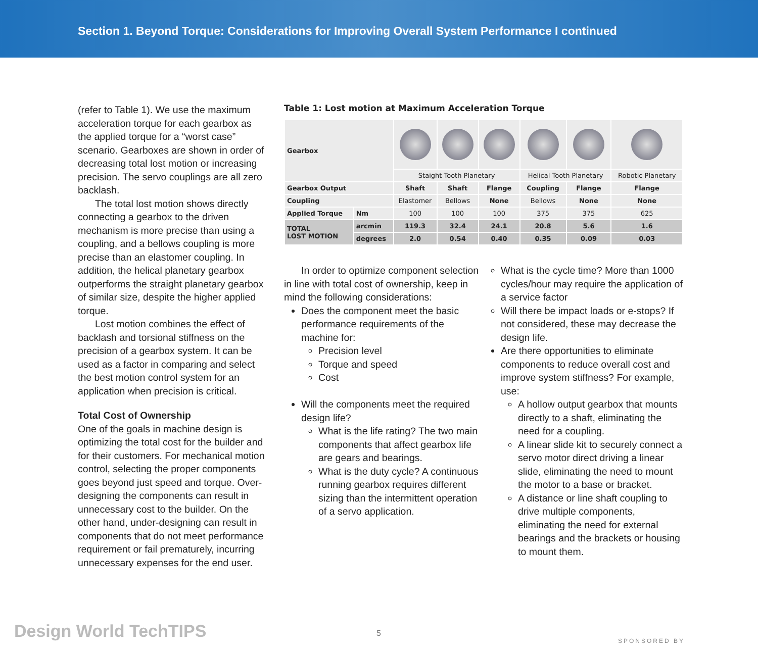Section 1. Beyond Torque: Considerations for Improving Overall System Performance I continued
(refer to Table 1). We use the maximum acceleration torque for each gearbox as the applied torque for a “worst case” scenario. Gearboxes are shown in order of decreasing total lost motion or increasing precision. The servo couplings are all zero backlash.
The total lost motion shows directly connecting a gearbox to the driven mechanism is more precise than using a coupling, and a bellows coupling is more precise than an elastomer coupling. In addition, the helical planetary gearbox outperforms the straight planetary gearbox of similar size, despite the higher applied torque.
Lost motion combines the effect of backlash and torsional stiffness on the precision of a gearbox system. It can be used as a factor in comparing and select the best motion control system for an application when precision is critical.
Total Cost of Ownership
One of the goals in machine design is optimizing the total cost for the builder and for their customers. For mechanical motion control, selecting the proper components goes beyond just speed and torque. Over-designing the components can result in unnecessary cost to the builder. On the other hand, under-designing can result in components that do not meet performance requirement or fail prematurely, incurring unnecessary expenses for the end user.
Table 1: Lost motion at Maximum Acceleration Torque
| Gearbox | | | | | | | |
| | | Staight Tooth Planetary | | | Helical Tooth Planetary | | Robotic Planetary |
| Gearbox Output | | Shaft | Shaft | Flange | Coupling | Flange | Flange |
| Coupling | | Elastomer | Bellows | None | Bellows | None | None |
| Applied Torque | Nm | 100 | 100 | 100 | 375 | 375 | 625 |
| TOTAL LOST MOTION | arcmin | 119.3 | 32.4 | 24.1 | 20.8 | 5.6 | 1.6 |
| | degrees | 2.0 | 0.54 | 0.40 | 0.35 | 0.09 | 0.03 |
In order to optimize component selection in line with total cost of ownership, keep in mind the following considerations:
Does the component meet the basic performance requirements of the machine for:
Precision level
Torque and speed
Cost
Will the components meet the required design life?
What is the life rating? The two main components that affect gearbox life are gears and bearings.
What is the duty cycle? A continuous running gearbox requires different sizing than the intermittent operation of a servo application.
What is the cycle time? More than 1000 cycles/hour may require the application of a service factor
Will there be impact loads or e-stops? If not considered, these may decrease the design life.
Are there opportunities to eliminate components to reduce overall cost and improve system stiffness? For example, use:
A hollow output gearbox that mounts directly to a shaft, eliminating the need for a coupling.
A linear slide kit to securely connect a servo motor direct driving a linear slide, eliminating the need to mount the motor to a base or bracket.
A distance or line shaft coupling to drive multiple components, eliminating the need for external bearings and the brackets or housing to mount them.
Design World TechTIPS 5
SPONSORED BY